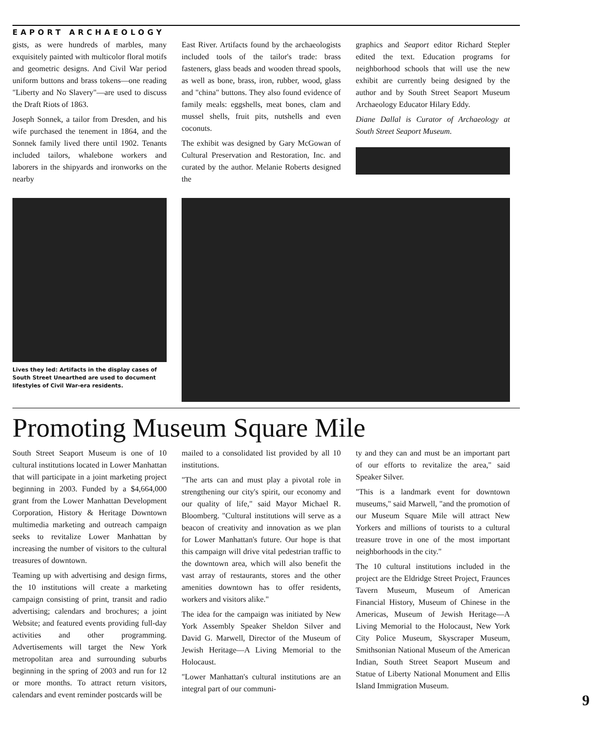EAPORT ARCHAEOLOGY
gists, as were hundreds of marbles, many exquisitely painted with multicolor floral motifs and geometric designs. And Civil War period uniform buttons and brass tokens—one reading "Liberty and No Slavery"—are used to discuss the Draft Riots of 1863.
Joseph Sonnek, a tailor from Dresden, and his wife purchased the tenement in 1864, and the Sonnek family lived there until 1902. Tenants included tailors, whalebone workers and laborers in the shipyards and ironworks on the nearby
East River. Artifacts found by the archaeologists included tools of the tailor's trade: brass fasteners, glass beads and wooden thread spools, as well as bone, brass, iron, rubber, wood, glass and "china" buttons. They also found evidence of family meals: eggshells, meat bones, clam and mussel shells, fruit pits, nutshells and even coconuts.
The exhibit was designed by Gary McGowan of Cultural Preservation and Restoration, Inc. and curated by the author. Melanie Roberts designed the
graphics and Seaport editor Richard Stepler edited the text. Education programs for neighborhood schools that will use the new exhibit are currently being designed by the author and by South Street Seaport Museum Archaeology Educator Hilary Eddy.
Diane Dallal is Curator of Archaeology at South Street Seaport Museum.
Lives they led: Artifacts in the display cases of South Street Unearthed are used to document lifestyles of Civil War-era residents.
Promoting Museum Square Mile
South Street Seaport Museum is one of 10 cultural institutions located in Lower Manhattan that will participate in a joint marketing project beginning in 2003. Funded by a $4,664,000 grant from the Lower Manhattan Development Corporation, History & Heritage Downtown multimedia marketing and outreach campaign seeks to revitalize Lower Manhattan by increasing the number of visitors to the cultural treasures of downtown.
Teaming up with advertising and design firms, the 10 institutions will create a marketing campaign consisting of print, transit and radio advertising; calendars and brochures; a joint Website; and featured events providing full-day activities and other programming. Advertisements will target the New York metropolitan area and surrounding suburbs beginning in the spring of 2003 and run for 12 or more months. To attract return visitors, calendars and event reminder postcards will be
mailed to a consolidated list provided by all 10 institutions.
"The arts can and must play a pivotal role in strengthening our city's spirit, our economy and our quality of life," said Mayor Michael R. Bloomberg. "Cultural institutions will serve as a beacon of creativity and innovation as we plan for Lower Manhattan's future. Our hope is that this campaign will drive vital pedestrian traffic to the downtown area, which will also benefit the vast array of restaurants, stores and the other amenities downtown has to offer residents, workers and visitors alike."
The idea for the campaign was initiated by New York Assembly Speaker Sheldon Silver and David G. Marwell, Director of the Museum of Jewish Heritage—A Living Memorial to the Holocaust.
"Lower Manhattan's cultural institutions are an integral part of our communi-
ty and they can and must be an important part of our efforts to revitalize the area," said Speaker Silver.
"This is a landmark event for downtown museums," said Marwell, "and the promotion of our Museum Square Mile will attract New Yorkers and millions of tourists to a cultural treasure trove in one of the most important neighborhoods in the city."
The 10 cultural institutions included in the project are the Eldridge Street Project, Fraunces Tavern Museum, Museum of American Financial History, Museum of Chinese in the Americas, Museum of Jewish Heritage—A Living Memorial to the Holocaust, New York City Police Museum, Skyscraper Museum, Smithsonian National Museum of the American Indian, South Street Seaport Museum and Statue of Liberty National Monument and Ellis Island Immigration Museum.
9